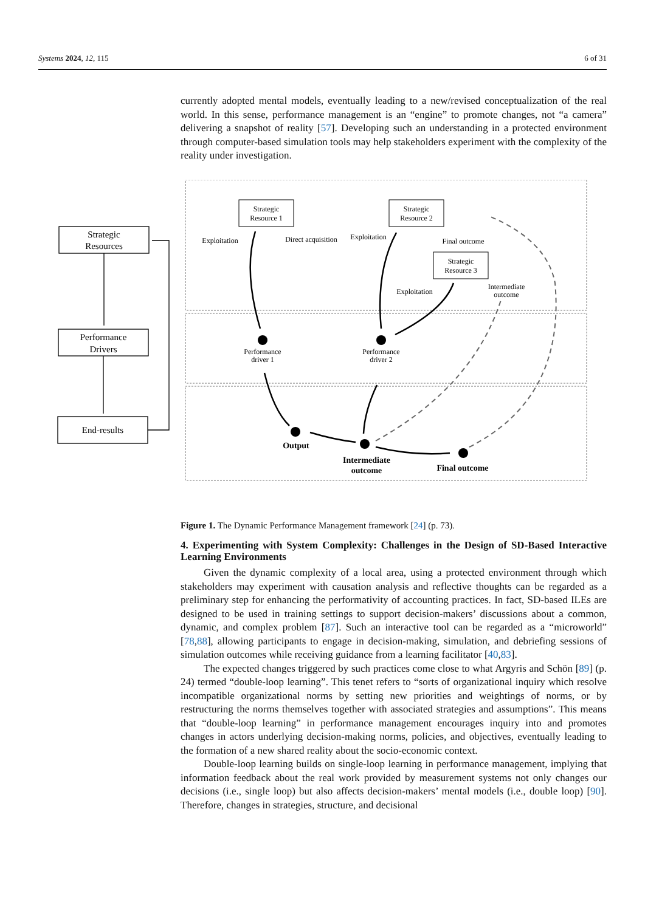Systems 2024, 12, 115 6 of 31
currently adopted mental models, eventually leading to a new/revised conceptualization of the real world. In this sense, performance management is an “engine” to promote changes, not “a camera” delivering a snapshot of reality [57]. Developing such an understanding in a protected environment through computer-based simulation tools may help stakeholders experiment with the complexity of the reality under investigation.
Strategic
Resources
Performance
Drivers
End-results
Strategic
Resource 1
Strategic
Resource 2
Strategic
Resource 3
Exploitation
Direct acquisition
Exploitation
Final outcome
Exploitation
Intermediate
outcome
Performance
driver 1
Performance
driver 2
Output
Intermediate
outcome
Final outcome
Figure 1. The Dynamic Performance Management framework [24] (p. 73).
4. Experimenting with System Complexity: Challenges in the Design of SD-Based Interactive Learning Environments
Given the dynamic complexity of a local area, using a protected environment through which stakeholders may experiment with causation analysis and reflective thoughts can be regarded as a preliminary step for enhancing the performativity of accounting practices. In fact, SD-based ILEs are designed to be used in training settings to support decision-makers’ discussions about a common, dynamic, and complex problem [87]. Such an interactive tool can be regarded as a “microworld” [78,88], allowing participants to engage in decision-making, simulation, and debriefing sessions of simulation outcomes while receiving guidance from a learning facilitator [40,83].
The expected changes triggered by such practices come close to what Argyris and Schön [89] (p. 24) termed “double-loop learning”. This tenet refers to “sorts of organizational inquiry which resolve incompatible organizational norms by setting new priorities and weightings of norms, or by restructuring the norms themselves together with associated strategies and assumptions”. This means that “double-loop learning” in performance management encourages inquiry into and promotes changes in actors underlying decision-making norms, policies, and objectives, eventually leading to the formation of a new shared reality about the socio-economic context.
Double-loop learning builds on single-loop learning in performance management, implying that information feedback about the real work provided by measurement systems not only changes our decisions (i.e., single loop) but also affects decision-makers’ mental models (i.e., double loop) [90]. Therefore, changes in strategies, structure, and decisional